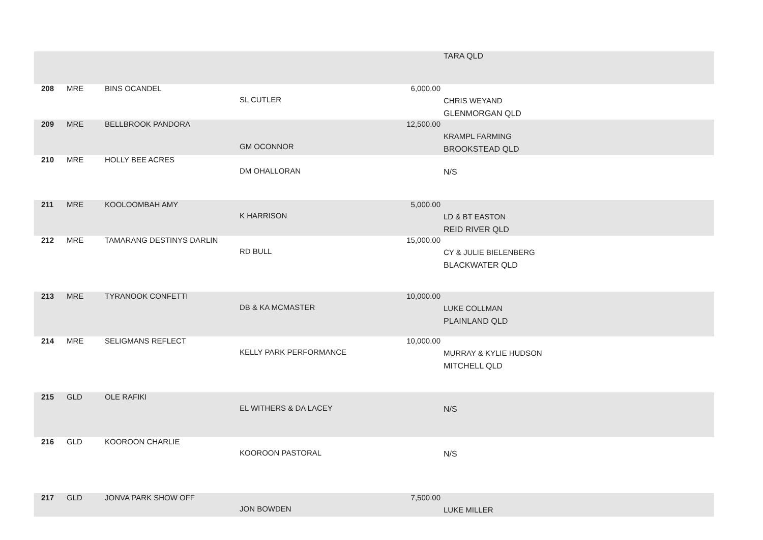| | | | | | TARA QLD |
| 208 | MRE | BINS OCANDEL | SL CUTLER | 6,000.00 | CHRIS WEYAND GLENMORGAN QLD |
| 209 | MRE | BELLBROOK PANDORA | GM OCONNOR | 12,500.00 | KRAMPL FARMING BROOKSTEAD QLD |
| 210 | MRE | HOLLY BEE ACRES | DM OHALLORAN | | N/S |
| 211 | MRE | KOOLOOMBAH AMY | K HARRISON | 5,000.00 | LD & BT EASTON REID RIVER QLD |
| 212 | MRE | TAMARANG DESTINYS DARLIN | RD BULL | 15,000.00 | CY & JULIE BIELENBERG BLACKWATER QLD |
| 213 | MRE | TYRANOOK CONFETTI | DB & KA MCMASTER | 10,000.00 | LUKE COLLMAN PLAINLAND QLD |
| 214 | MRE | SELIGMANS REFLECT | KELLY PARK PERFORMANCE | 10,000.00 | MURRAY & KYLIE HUDSON MITCHELL QLD |
| 215 | GLD | OLE RAFIKI | EL WITHERS & DA LACEY | | N/S |
| 216 | GLD | KOOROON CHARLIE | KOOROON PASTORAL | | N/S |
| 217 | GLD | JONVA PARK SHOW OFF | JON BOWDEN | 7,500.00 | LUKE MILLER |